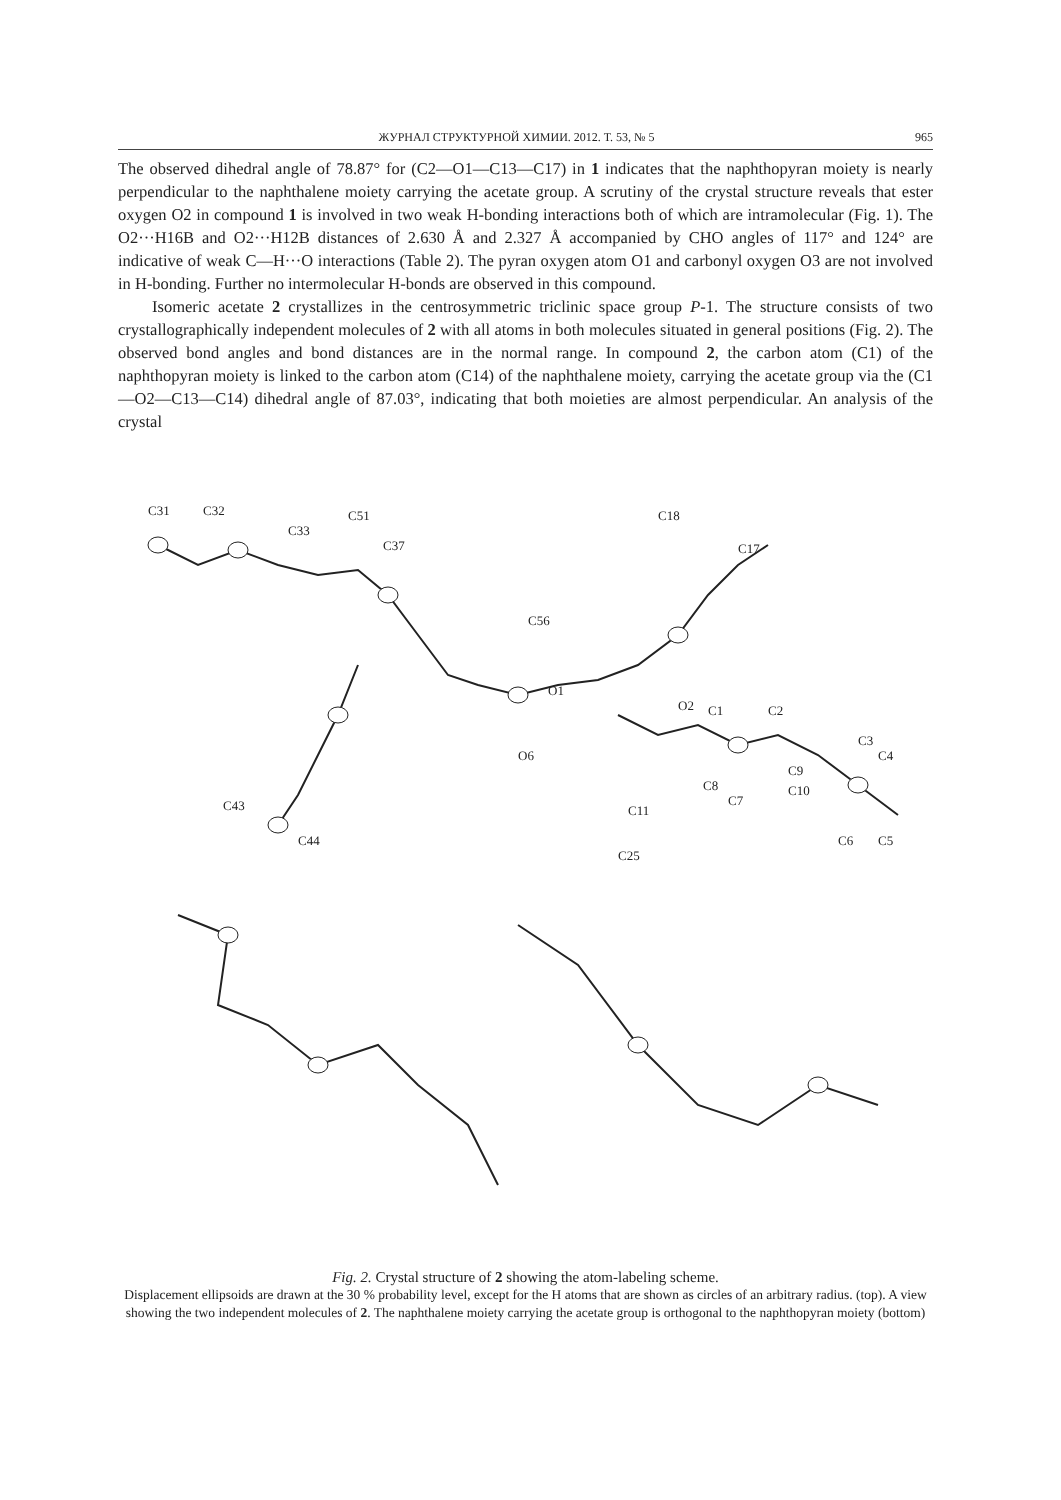ЖУРНАЛ СТРУКТУРНОЙ ХИМИИ. 2012. Т. 53, № 5 965
The observed dihedral angle of 78.87° for (C2—O1—C13—C17) in 1 indicates that the naphthopyran moiety is nearly perpendicular to the naphthalene moiety carrying the acetate group. A scrutiny of the crystal structure reveals that ester oxygen O2 in compound 1 is involved in two weak H-bonding interactions both of which are intramolecular (Fig. 1). The O2···H16B and O2···H12B distances of 2.630 Å and 2.327 Å accompanied by CHO angles of 117° and 124° are indicative of weak C—H···O interactions (Table 2). The pyran oxygen atom O1 and carbonyl oxygen O3 are not involved in H-bonding. Further no intermolecular H-bonds are observed in this compound.
Isomeric acetate 2 crystallizes in the centrosymmetric triclinic space group P-1. The structure consists of two crystallographically independent molecules of 2 with all atoms in both molecules situated in general positions (Fig. 2). The observed bond angles and bond distances are in the normal range. In compound 2, the carbon atom (C1) of the naphthopyran moiety is linked to the carbon atom (C14) of the naphthalene moiety, carrying the acetate group via the (C1—O2—C13—C14) dihedral angle of 87.03°, indicating that both moieties are almost perpendicular. An analysis of the crystal
C31
C32
C33
C51
C37
C18
C17
C56
O1
O2
C1
C2
C3
C4
C5
C6
C7
C8
C9
C10
C11
C25
C44
C43
O6
Fig. 2. Crystal structure of 2 showing the atom-labeling scheme.
Displacement ellipsoids are drawn at the 30 % probability level, except for the H atoms that are shown as circles of an arbitrary radius. (top). A view showing the two independent molecules of 2. The naphthalene moiety carrying the acetate group is orthogonal to the naphthopyran moiety (bottom)